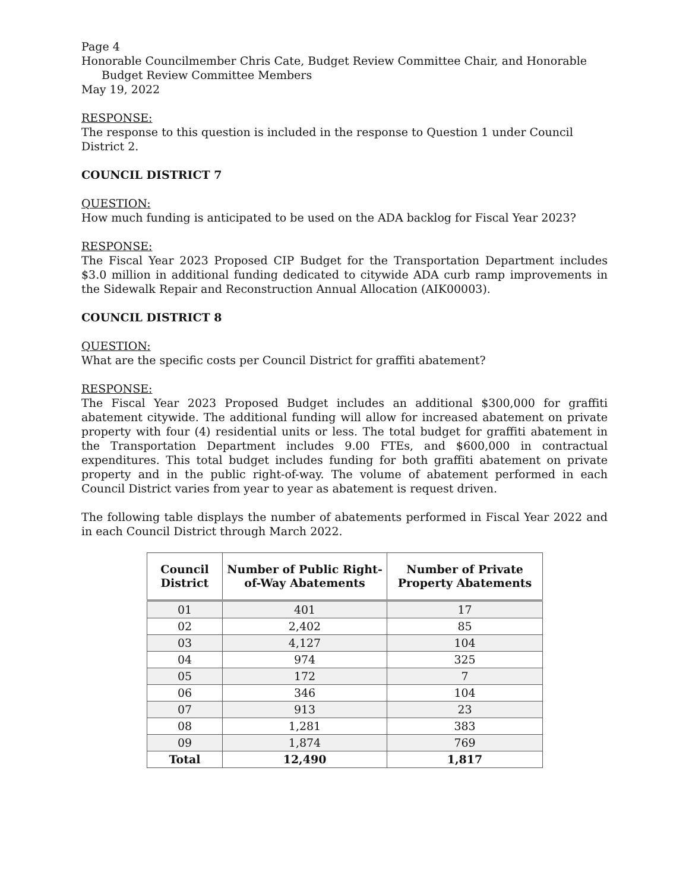Page 4
Honorable Councilmember Chris Cate, Budget Review Committee Chair, and Honorable
Budget Review Committee Members
May 19, 2022
RESPONSE:
The response to this question is included in the response to Question 1 under Council District 2.
COUNCIL DISTRICT 7
QUESTION:
How much funding is anticipated to be used on the ADA backlog for Fiscal Year 2023?
RESPONSE:
The Fiscal Year 2023 Proposed CIP Budget for the Transportation Department includes $3.0 million in additional funding dedicated to citywide ADA curb ramp improvements in the Sidewalk Repair and Reconstruction Annual Allocation (AIK00003).
COUNCIL DISTRICT 8
QUESTION:
What are the specific costs per Council District for graffiti abatement?
RESPONSE:
The Fiscal Year 2023 Proposed Budget includes an additional $300,000 for graffiti abatement citywide. The additional funding will allow for increased abatement on private property with four (4) residential units or less. The total budget for graffiti abatement in the Transportation Department includes 9.00 FTEs, and $600,000 in contractual expenditures. This total budget includes funding for both graffiti abatement on private property and in the public right-of-way. The volume of abatement performed in each Council District varies from year to year as abatement is request driven.
The following table displays the number of abatements performed in Fiscal Year 2022 and in each Council District through March 2022.
| Council District | Number of Public Right-of-Way Abatements | Number of Private Property Abatements |
| --- | --- | --- |
| 01 | 401 | 17 |
| 02 | 2,402 | 85 |
| 03 | 4,127 | 104 |
| 04 | 974 | 325 |
| 05 | 172 | 7 |
| 06 | 346 | 104 |
| 07 | 913 | 23 |
| 08 | 1,281 | 383 |
| 09 | 1,874 | 769 |
| Total | 12,490 | 1,817 |